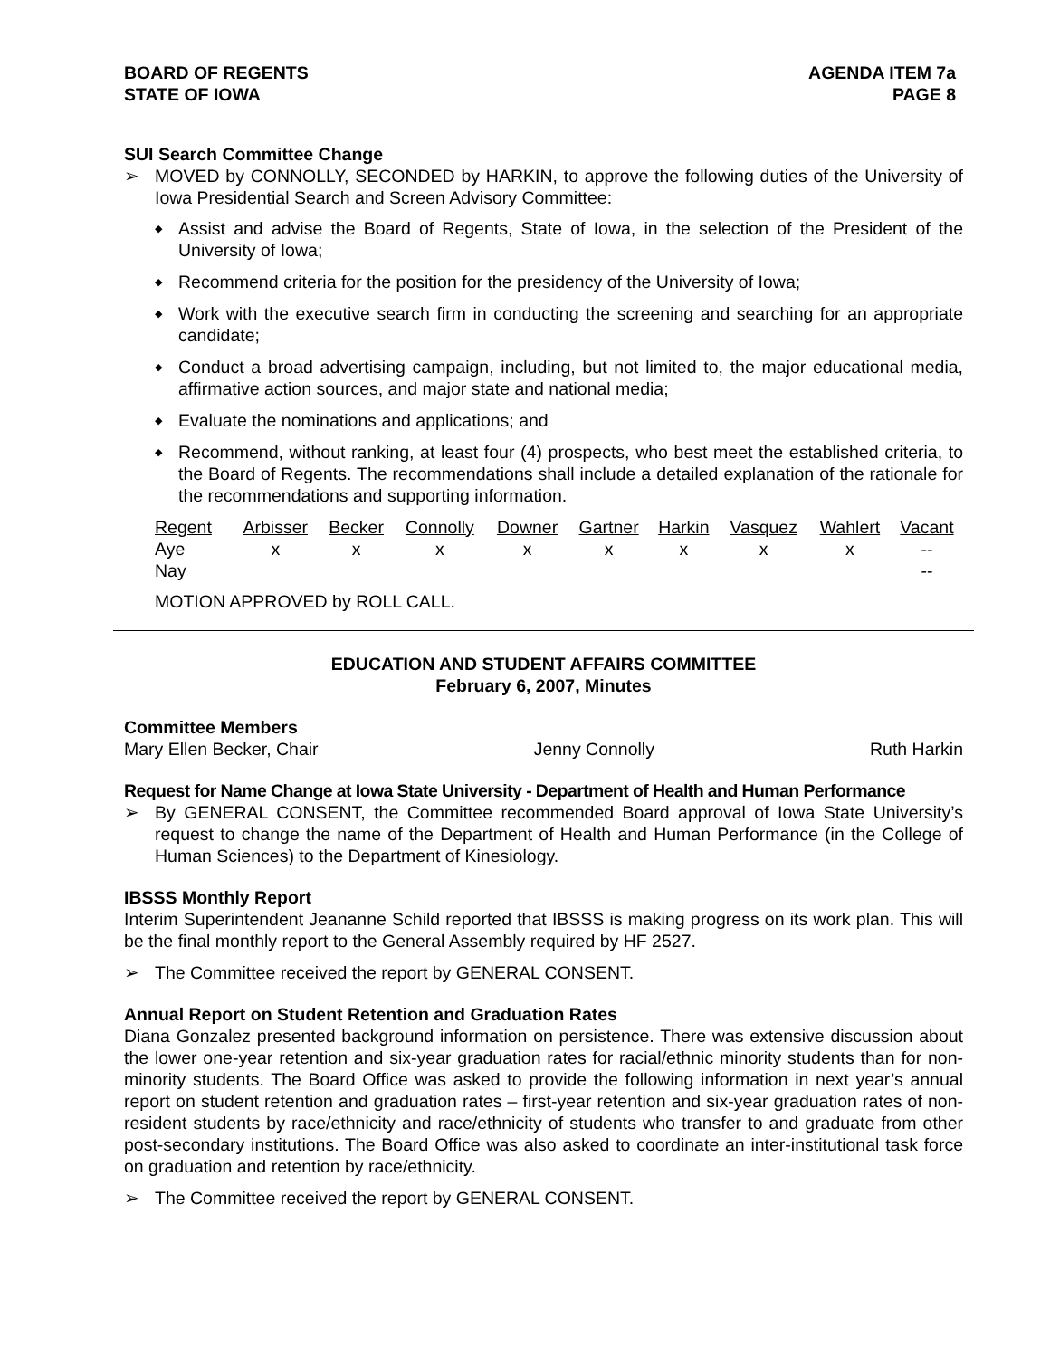BOARD OF REGENTS
STATE OF IOWA
AGENDA ITEM 7a
PAGE 8
SUI Search Committee Change
➢ MOVED by CONNOLLY, SECONDED by HARKIN, to approve the following duties of the University of Iowa Presidential Search and Screen Advisory Committee:
◆ Assist and advise the Board of Regents, State of Iowa, in the selection of the President of the University of Iowa;
◆ Recommend criteria for the position for the presidency of the University of Iowa;
◆ Work with the executive search firm in conducting the screening and searching for an appropriate candidate;
◆ Conduct a broad advertising campaign, including, but not limited to, the major educational media, affirmative action sources, and major state and national media;
◆ Evaluate the nominations and applications; and
◆ Recommend, without ranking, at least four (4) prospects, who best meet the established criteria, to the Board of Regents. The recommendations shall include a detailed explanation of the rationale for the recommendations and supporting information.
| Regent | Arbisser | Becker | Connolly | Downer | Gartner | Harkin | Vasquez | Wahlert | Vacant |
| Aye | x | x | x | x | x | x | x | x | -- |
| Nay | | | | | | | | | -- |
MOTION APPROVED by ROLL CALL.
EDUCATION AND STUDENT AFFAIRS COMMITTEE
February 6, 2007, Minutes
Committee Members
Mary Ellen Becker, Chair Jenny Connolly Ruth Harkin
Request for Name Change at Iowa State University - Department of Health and Human Performance
➢ By GENERAL CONSENT, the Committee recommended Board approval of Iowa State University’s request to change the name of the Department of Health and Human Performance (in the College of Human Sciences) to the Department of Kinesiology.
IBSSS Monthly Report
Interim Superintendent Jeananne Schild reported that IBSSS is making progress on its work plan. This will be the final monthly report to the General Assembly required by HF 2527.
➢ The Committee received the report by GENERAL CONSENT.
Annual Report on Student Retention and Graduation Rates
Diana Gonzalez presented background information on persistence. There was extensive discussion about the lower one-year retention and six-year graduation rates for racial/ethnic minority students than for non-minority students. The Board Office was asked to provide the following information in next year’s annual report on student retention and graduation rates – first-year retention and six-year graduation rates of non-resident students by race/ethnicity and race/ethnicity of students who transfer to and graduate from other post-secondary institutions. The Board Office was also asked to coordinate an inter-institutional task force on graduation and retention by race/ethnicity.
➢ The Committee received the report by GENERAL CONSENT.